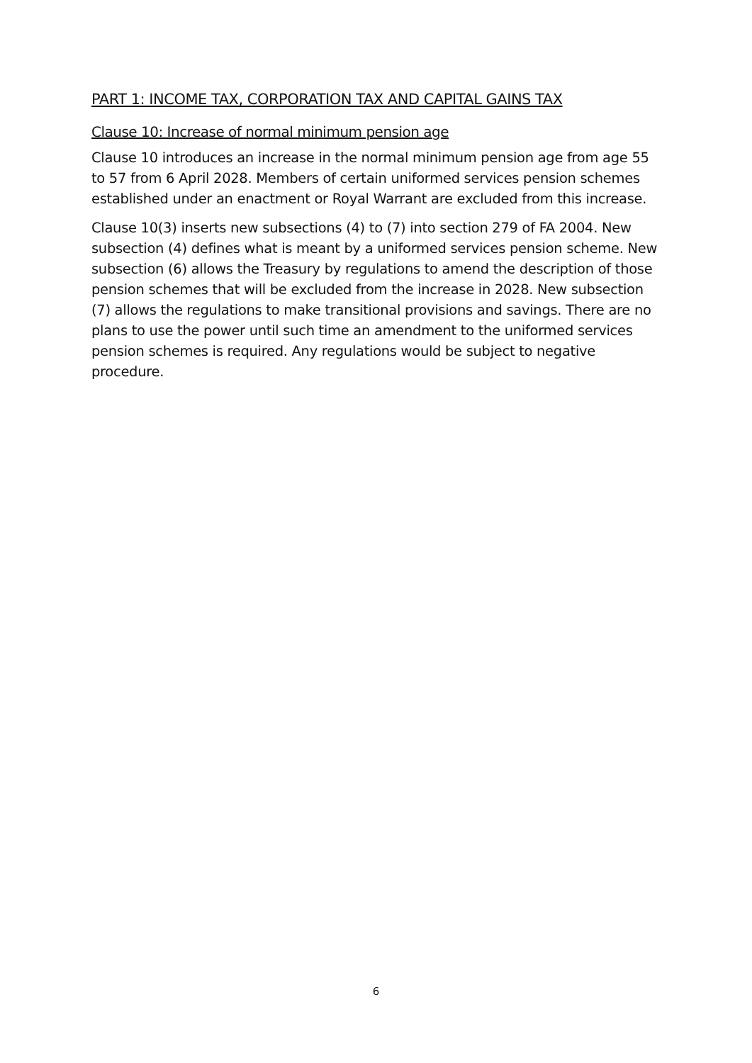PART 1: INCOME TAX, CORPORATION TAX AND CAPITAL GAINS TAX
Clause 10: Increase of normal minimum pension age
Clause 10 introduces an increase in the normal minimum pension age from age 55 to 57 from 6 April 2028. Members of certain uniformed services pension schemes established under an enactment or Royal Warrant are excluded from this increase.
Clause 10(3) inserts new subsections (4) to (7) into section 279 of FA 2004. New subsection (4) defines what is meant by a uniformed services pension scheme. New subsection (6) allows the Treasury by regulations to amend the description of those pension schemes that will be excluded from the increase in 2028. New subsection (7) allows the regulations to make transitional provisions and savings. There are no plans to use the power until such time an amendment to the uniformed services pension schemes is required. Any regulations would be subject to negative procedure.
6